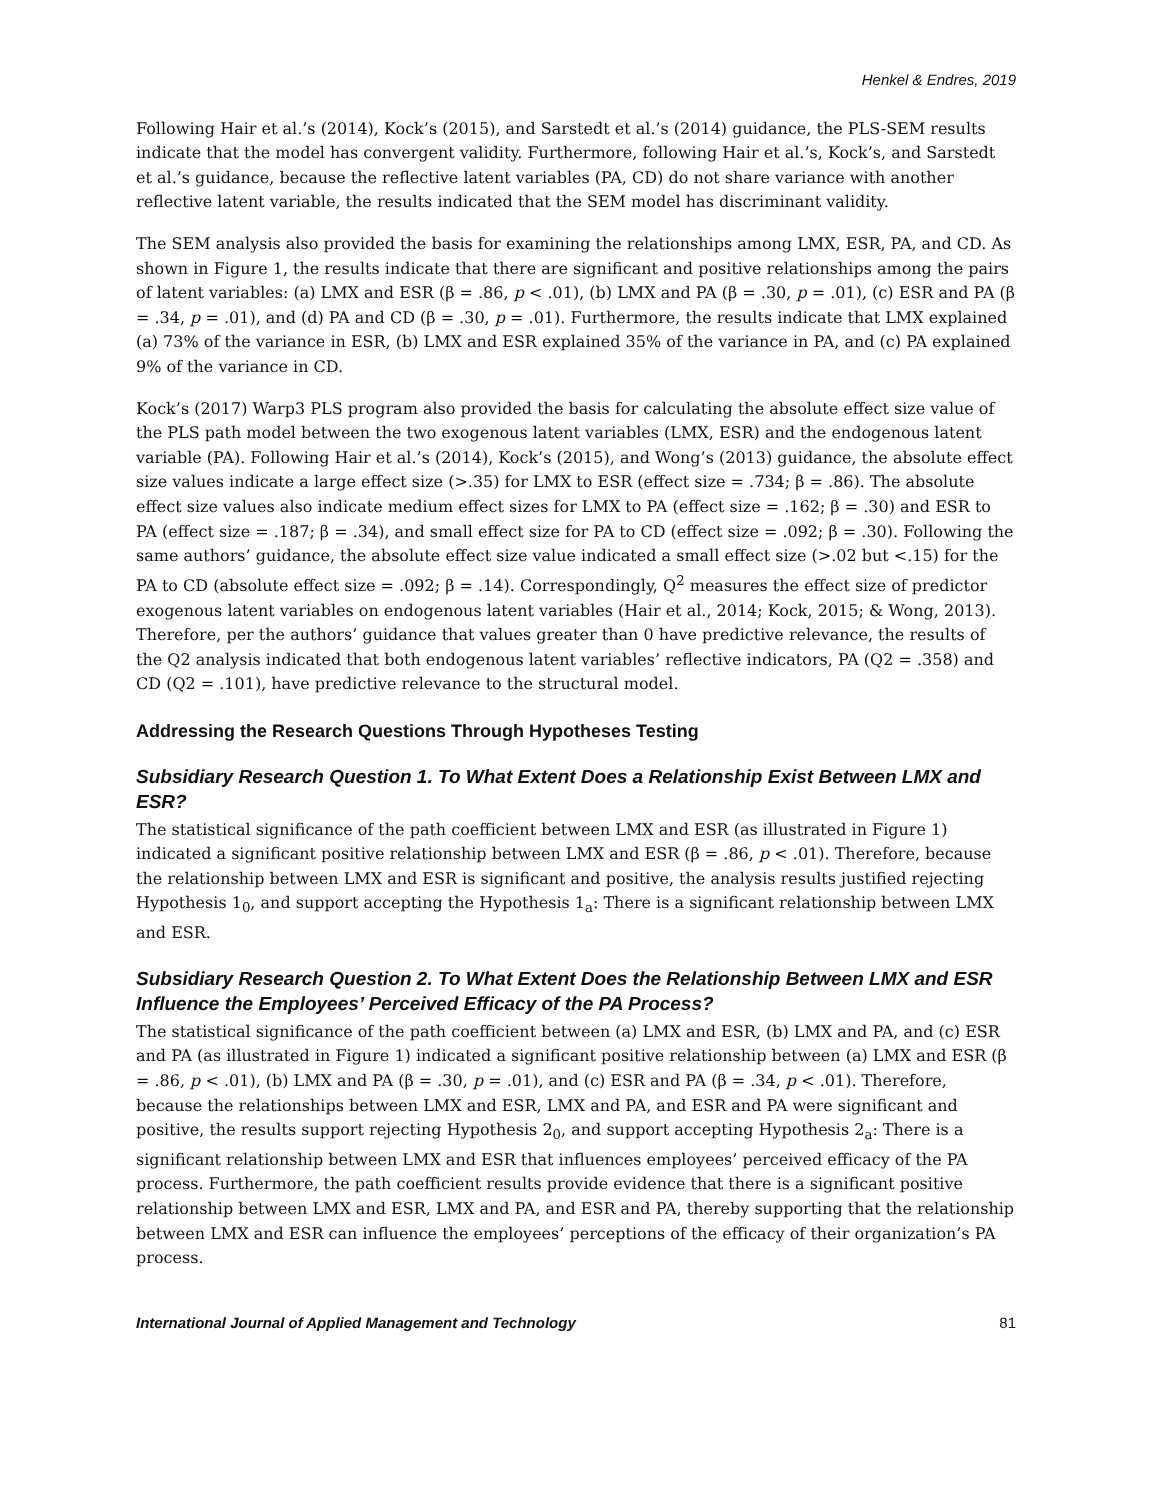Henkel & Endres, 2019
Following Hair et al.’s (2014), Kock’s (2015), and Sarstedt et al.’s (2014) guidance, the PLS-SEM results indicate that the model has convergent validity. Furthermore, following Hair et al.’s, Kock’s, and Sarstedt et al.’s guidance, because the reflective latent variables (PA, CD) do not share variance with another reflective latent variable, the results indicated that the SEM model has discriminant validity.
The SEM analysis also provided the basis for examining the relationships among LMX, ESR, PA, and CD. As shown in Figure 1, the results indicate that there are significant and positive relationships among the pairs of latent variables: (a) LMX and ESR (β = .86, p < .01), (b) LMX and PA (β = .30, p = .01), (c) ESR and PA (β = .34, p = .01), and (d) PA and CD (β = .30, p = .01). Furthermore, the results indicate that LMX explained (a) 73% of the variance in ESR, (b) LMX and ESR explained 35% of the variance in PA, and (c) PA explained 9% of the variance in CD.
Kock’s (2017) Warp3 PLS program also provided the basis for calculating the absolute effect size value of the PLS path model between the two exogenous latent variables (LMX, ESR) and the endogenous latent variable (PA). Following Hair et al.’s (2014), Kock’s (2015), and Wong’s (2013) guidance, the absolute effect size values indicate a large effect size (>.35) for LMX to ESR (effect size = .734; β = .86). The absolute effect size values also indicate medium effect sizes for LMX to PA (effect size = .162; β = .30) and ESR to PA (effect size = .187; β = .34), and small effect size for PA to CD (effect size = .092; β = .30). Following the same authors’ guidance, the absolute effect size value indicated a small effect size (>.02 but <.15) for the PA to CD (absolute effect size = .092; β = .14). Correspondingly, Q<sup>2</sup> measures the effect size of predictor exogenous latent variables on endogenous latent variables (Hair et al., 2014; Kock, 2015; & Wong, 2013). Therefore, per the authors’ guidance that values greater than 0 have predictive relevance, the results of the Q2 analysis indicated that both endogenous latent variables’ reflective indicators, PA (Q2 = .358) and CD (Q2 = .101), have predictive relevance to the structural model.
Addressing the Research Questions Through Hypotheses Testing
Subsidiary Research Question 1. To What Extent Does a Relationship Exist Between LMX and ESR?
The statistical significance of the path coefficient between LMX and ESR (as illustrated in Figure 1) indicated a significant positive relationship between LMX and ESR (β = .86, p < .01). Therefore, because the relationship between LMX and ESR is significant and positive, the analysis results justified rejecting Hypothesis 1<sub>0</sub>, and support accepting the Hypothesis 1<sub>a</sub>: There is a significant relationship between LMX and ESR.
Subsidiary Research Question 2. To What Extent Does the Relationship Between LMX and ESR Influence the Employees’ Perceived Efficacy of the PA Process?
The statistical significance of the path coefficient between (a) LMX and ESR, (b) LMX and PA, and (c) ESR and PA (as illustrated in Figure 1) indicated a significant positive relationship between (a) LMX and ESR (β = .86, p < .01), (b) LMX and PA (β = .30, p = .01), and (c) ESR and PA (β = .34, p < .01). Therefore, because the relationships between LMX and ESR, LMX and PA, and ESR and PA were significant and positive, the results support rejecting Hypothesis 2<sub>0</sub>, and support accepting Hypothesis 2<sub>a</sub>: There is a significant relationship between LMX and ESR that influences employees’ perceived efficacy of the PA process. Furthermore, the path coefficient results provide evidence that there is a significant positive relationship between LMX and ESR, LMX and PA, and ESR and PA, thereby supporting that the relationship between LMX and ESR can influence the employees’ perceptions of the efficacy of their organization’s PA process.
International Journal of Applied Management and Technology 81